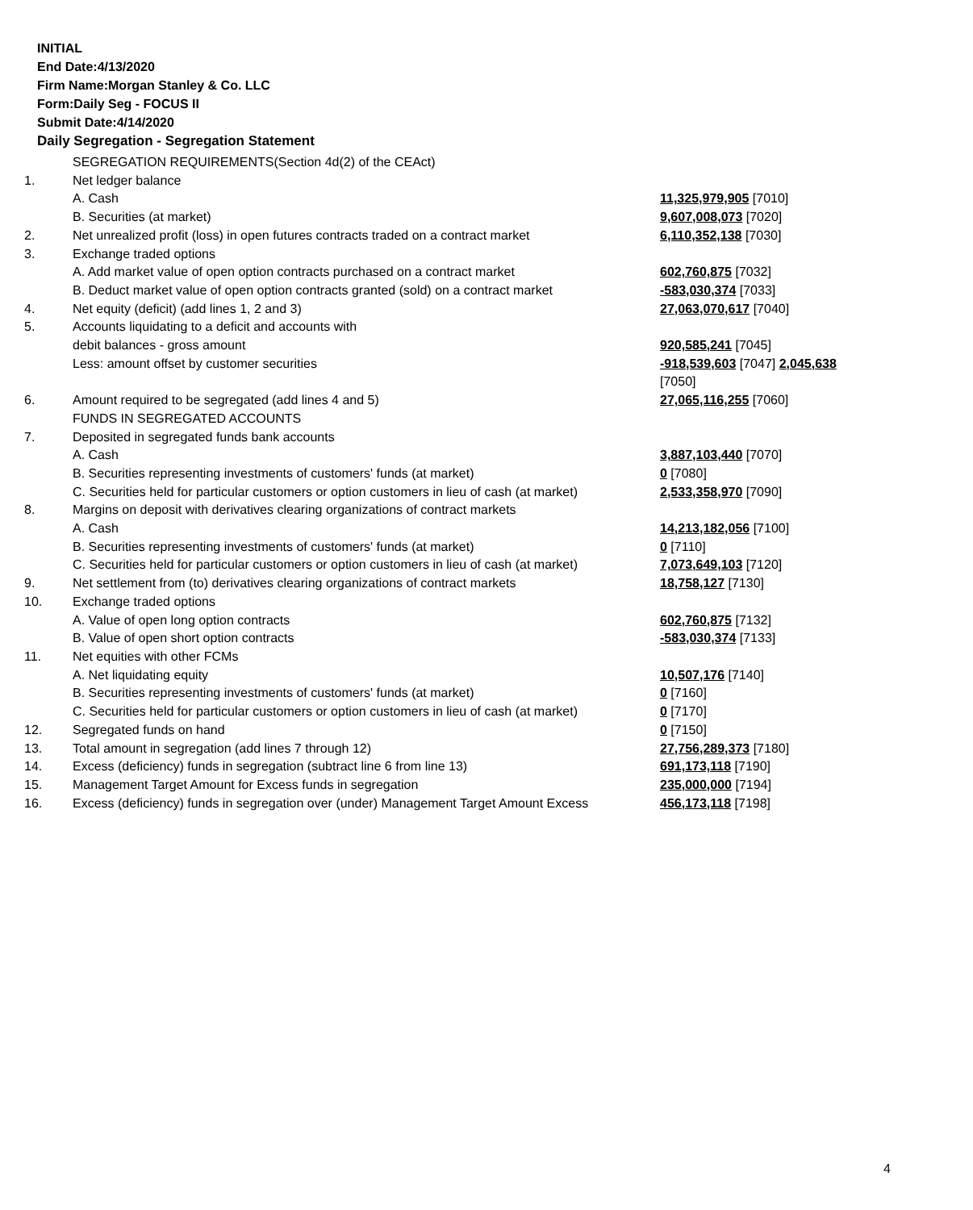INITIAL
End Date:4/13/2020
Firm Name:Morgan Stanley & Co. LLC
Form:Daily Seg - FOCUS II
Submit Date:4/14/2020
Daily Segregation - Segregation Statement
| | SEGREGATION REQUIREMENTS(Section 4d(2) of the CEAct) | |
| 1. | Net ledger balance | |
| | A. Cash | 11,325,979,905 [7010] |
| | B. Securities (at market) | 9,607,008,073 [7020] |
| 2. | Net unrealized profit (loss) in open futures contracts traded on a contract market | 6,110,352,138 [7030] |
| 3. | Exchange traded options | |
| | A. Add market value of open option contracts purchased on a contract market | 602,760,875 [7032] |
| | B. Deduct market value of open option contracts granted (sold) on a contract market | -583,030,374 [7033] |
| 4. | Net equity (deficit) (add lines 1, 2 and 3) | 27,063,070,617 [7040] |
| 5. | Accounts liquidating to a deficit and accounts with | |
| | debit balances - gross amount | 920,585,241 [7045] |
| | Less: amount offset by customer securities | -918,539,603 [7047] 2,045,638 [7050] |
| 6. | Amount required to be segregated (add lines 4 and 5) | 27,065,116,255 [7060] |
| | FUNDS IN SEGREGATED ACCOUNTS | |
| 7. | Deposited in segregated funds bank accounts | |
| | A. Cash | 3,887,103,440 [7070] |
| | B. Securities representing investments of customers' funds (at market) | 0 [7080] |
| | C. Securities held for particular customers or option customers in lieu of cash (at market) | 2,533,358,970 [7090] |
| 8. | Margins on deposit with derivatives clearing organizations of contract markets | |
| | A. Cash | 14,213,182,056 [7100] |
| | B. Securities representing investments of customers' funds (at market) | 0 [7110] |
| | C. Securities held for particular customers or option customers in lieu of cash (at market) | 7,073,649,103 [7120] |
| 9. | Net settlement from (to) derivatives clearing organizations of contract markets | 18,758,127 [7130] |
| 10. | Exchange traded options | |
| | A. Value of open long option contracts | 602,760,875 [7132] |
| | B. Value of open short option contracts | -583,030,374 [7133] |
| 11. | Net equities with other FCMs | |
| | A. Net liquidating equity | 10,507,176 [7140] |
| | B. Securities representing investments of customers' funds (at market) | 0 [7160] |
| | C. Securities held for particular customers or option customers in lieu of cash (at market) | 0 [7170] |
| 12. | Segregated funds on hand | 0 [7150] |
| 13. | Total amount in segregation (add lines 7 through 12) | 27,756,289,373 [7180] |
| 14. | Excess (deficiency) funds in segregation (subtract line 6 from line 13) | 691,173,118 [7190] |
| 15. | Management Target Amount for Excess funds in segregation | 235,000,000 [7194] |
| 16. | Excess (deficiency) funds in segregation over (under) Management Target Amount Excess | 456,173,118 [7198] |
4